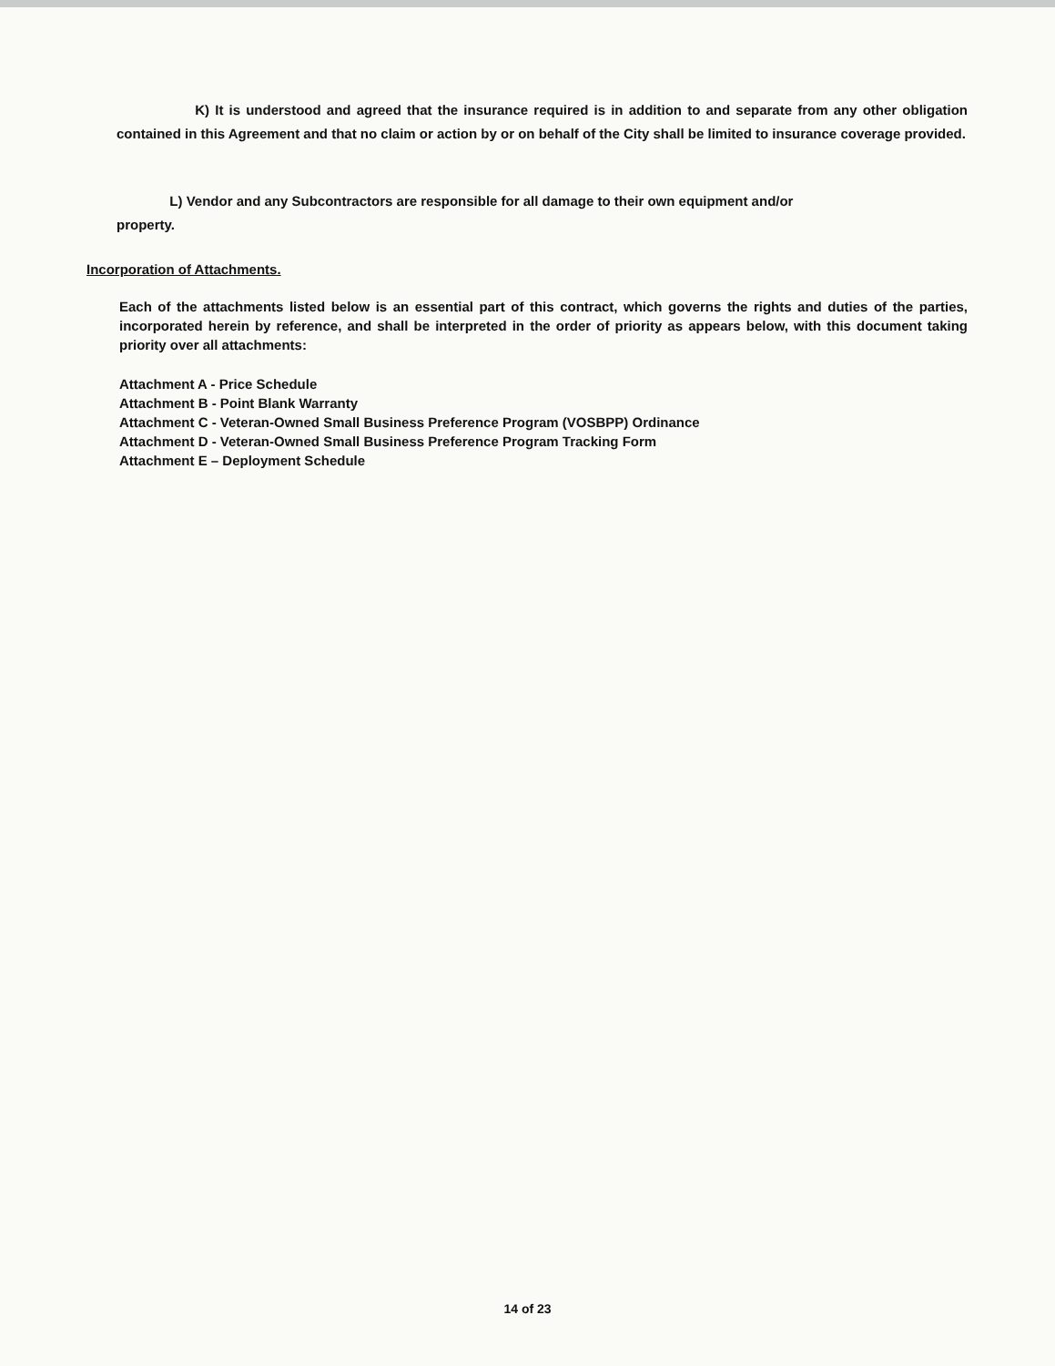K) It is understood and agreed that the insurance required is in addition to and separate from any other obligation contained in this Agreement and that no claim or action by or on behalf of the City shall be limited to insurance coverage provided.
L) Vendor and any Subcontractors are responsible for all damage to their own equipment and/or
property.
Incorporation of Attachments.
Each of the attachments listed below is an essential part of this contract, which governs the rights and duties of the parties, incorporated herein by reference, and shall be interpreted in the order of priority as appears below, with this document taking priority over all attachments:
Attachment A - Price Schedule
Attachment B - Point Blank Warranty
Attachment C - Veteran-Owned Small Business Preference Program (VOSBPP) Ordinance
Attachment D - Veteran-Owned Small Business Preference Program Tracking Form
Attachment E – Deployment Schedule
14 of 23